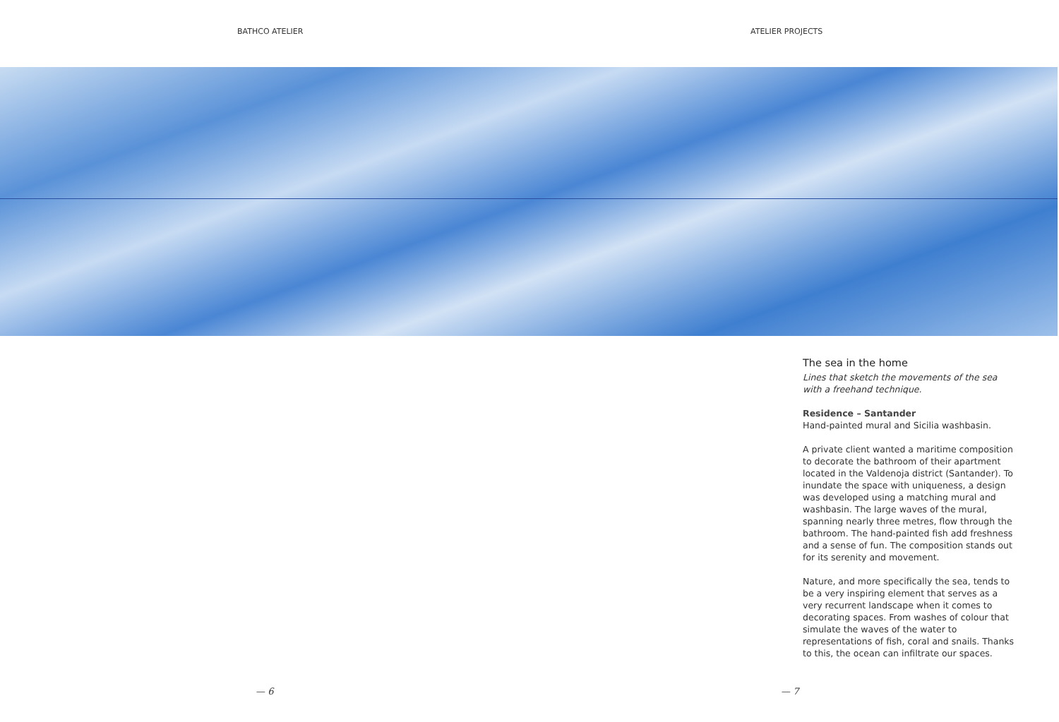BATHCO ATELIER ATELIER PROJECTS
The sea in the home
Lines that sketch the movements of the sea with a freehand technique.
Residence – Santander
Hand-painted mural and Sicilia washbasin.
A private client wanted a maritime composition to decorate the bathroom of their apartment located in the Valdenoja district (Santander). To inundate the space with uniqueness, a design was developed using a matching mural and washbasin. The large waves of the mural, spanning nearly three metres, flow through the bathroom. The hand-painted fish add freshness and a sense of fun. The composition stands out for its serenity and movement.
Nature, and more specifically the sea, tends to be a very inspiring element that serves as a very recurrent landscape when it comes to decorating spaces. From washes of colour that simulate the waves of the water to representations of fish, coral and snails. Thanks to this, the ocean can infiltrate our spaces.
— 6 — 7